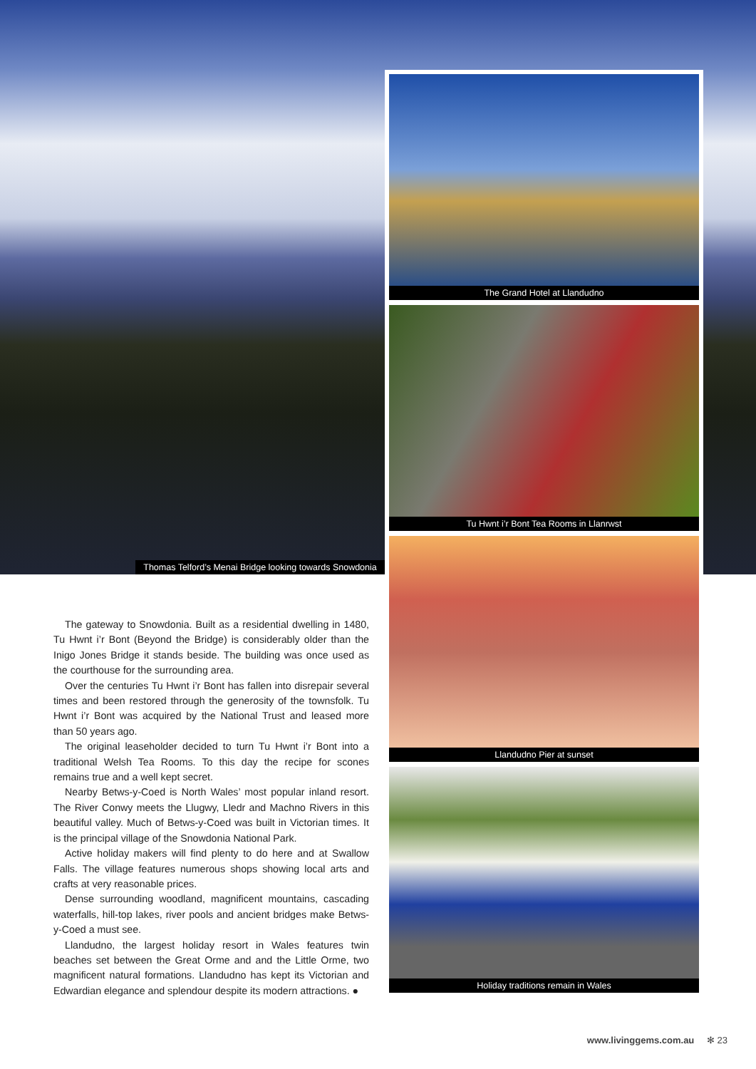Thomas Telford’s Menai Bridge looking towards Snowdonia
The Grand Hotel at Llandudno
Tu Hwnt i’r Bont Tea Rooms in Llanrwst
Llandudno Pier at sunset
Holiday traditions remain in Wales
The gateway to Snowdonia. Built as a residential dwelling in 1480, Tu Hwnt i’r Bont (Beyond the Bridge) is considerably older than the Inigo Jones Bridge it stands beside. The building was once used as the courthouse for the surrounding area.
Over the centuries Tu Hwnt i’r Bont has fallen into disrepair several times and been restored through the generosity of the townsfolk. Tu Hwnt i’r Bont was acquired by the National Trust and leased more than 50 years ago.
The original leaseholder decided to turn Tu Hwnt i’r Bont into a traditional Welsh Tea Rooms. To this day the recipe for scones remains true and a well kept secret.
Nearby Betws-y-Coed is North Wales’ most popular inland resort. The River Conwy meets the Llugwy, Lledr and Machno Rivers in this beautiful valley. Much of Betws-y-Coed was built in Victorian times. It is the principal village of the Snowdonia National Park.
Active holiday makers will find plenty to do here and at Swallow Falls. The village features numerous shops showing local arts and crafts at very reasonable prices.
Dense surrounding woodland, magnificent mountains, cascading waterfalls, hill-top lakes, river pools and ancient bridges make Betws-y-Coed a must see.
Llandudno, the largest holiday resort in Wales features twin beaches set between the Great Orme and and the Little Orme, two magnificent natural formations. Llandudno has kept its Victorian and Edwardian elegance and splendour despite its modern attractions. ●
www.livinggems.com.au ✻ 23